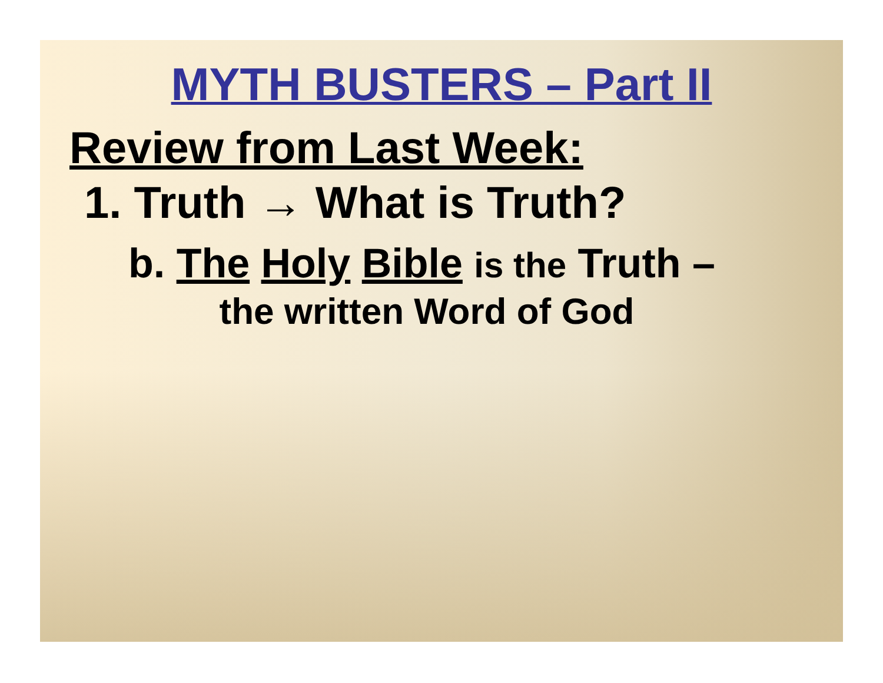MYTH BUSTERS – Part II
Review from Last Week:
1. Truth → What is Truth?
b. The Holy Bible is the Truth –
the written Word of God